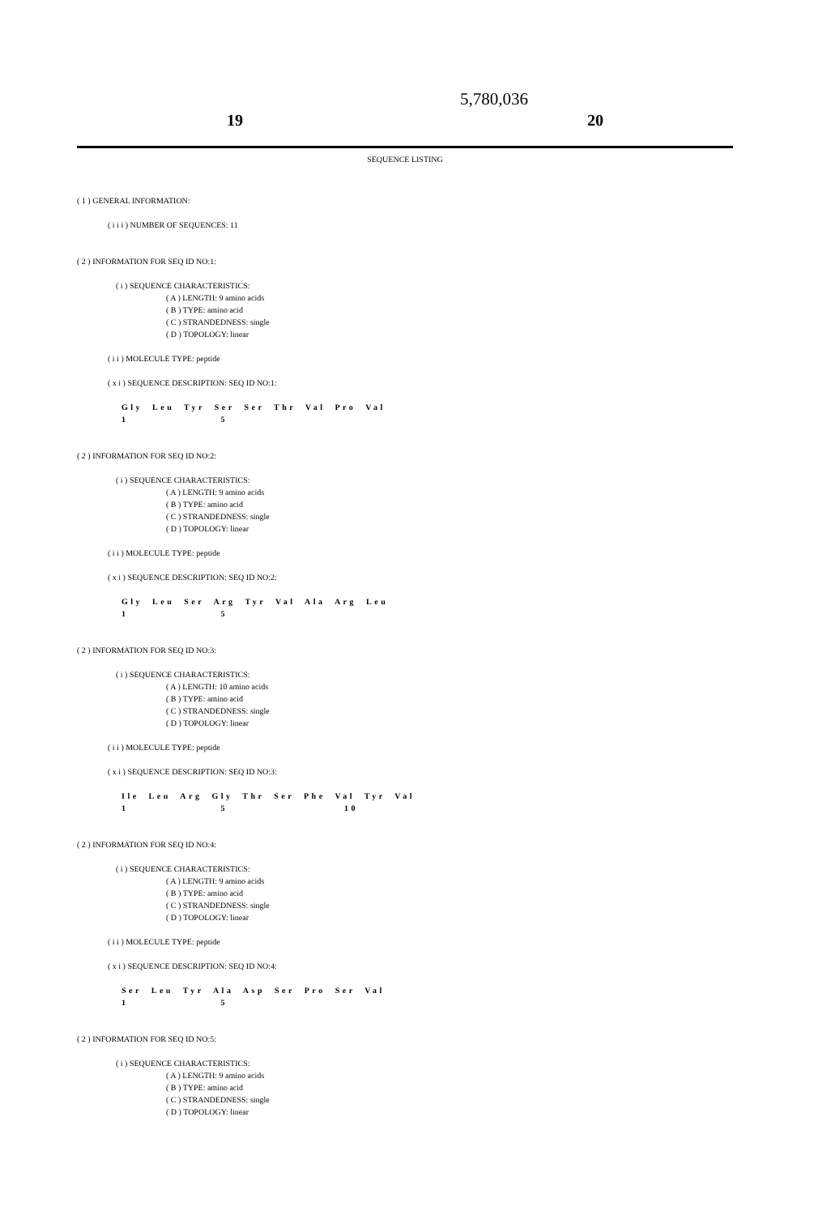5,780,036
19 20
SEQUENCE LISTING
( 1 ) GENERAL INFORMATION:
( i i i ) NUMBER OF SEQUENCES: 11
( 2 ) INFORMATION FOR SEQ ID NO:1:
( i ) SEQUENCE CHARACTERISTICS:
( A ) LENGTH: 9 amino acids
( B ) TYPE: amino acid
( C ) STRANDEDNESS: single
( D ) TOPOLOGY: linear
( i i ) MOLECULE TYPE: peptide
( x i ) SEQUENCE DESCRIPTION: SEQ ID NO:1:
Gly Leu Tyr Ser Ser Thr Val Pro Val
1 5
( 2 ) INFORMATION FOR SEQ ID NO:2:
( i ) SEQUENCE CHARACTERISTICS:
( A ) LENGTH: 9 amino acids
( B ) TYPE: amino acid
( C ) STRANDEDNESS: single
( D ) TOPOLOGY: linear
( i i ) MOLECULE TYPE: peptide
( x i ) SEQUENCE DESCRIPTION: SEQ ID NO:2:
Gly Leu Ser Arg Tyr Val Ala Arg Leu
1 5
( 2 ) INFORMATION FOR SEQ ID NO:3:
( i ) SEQUENCE CHARACTERISTICS:
( A ) LENGTH: 10 amino acids
( B ) TYPE: amino acid
( C ) STRANDEDNESS: single
( D ) TOPOLOGY: linear
( i i ) MOLECULE TYPE: peptide
( x i ) SEQUENCE DESCRIPTION: SEQ ID NO:3:
Ile Leu Arg Gly Thr Ser Phe Val Tyr Val
1 5 10
( 2 ) INFORMATION FOR SEQ ID NO:4:
( i ) SEQUENCE CHARACTERISTICS:
( A ) LENGTH: 9 amino acids
( B ) TYPE: amino acid
( C ) STRANDEDNESS: single
( D ) TOPOLOGY: linear
( i i ) MOLECULE TYPE: peptide
( x i ) SEQUENCE DESCRIPTION: SEQ ID NO:4:
Ser Leu Tyr Ala Asp Ser Pro Ser Val
1 5
( 2 ) INFORMATION FOR SEQ ID NO:5:
( i ) SEQUENCE CHARACTERISTICS:
( A ) LENGTH: 9 amino acids
( B ) TYPE: amino acid
( C ) STRANDEDNESS: single
( D ) TOPOLOGY: linear